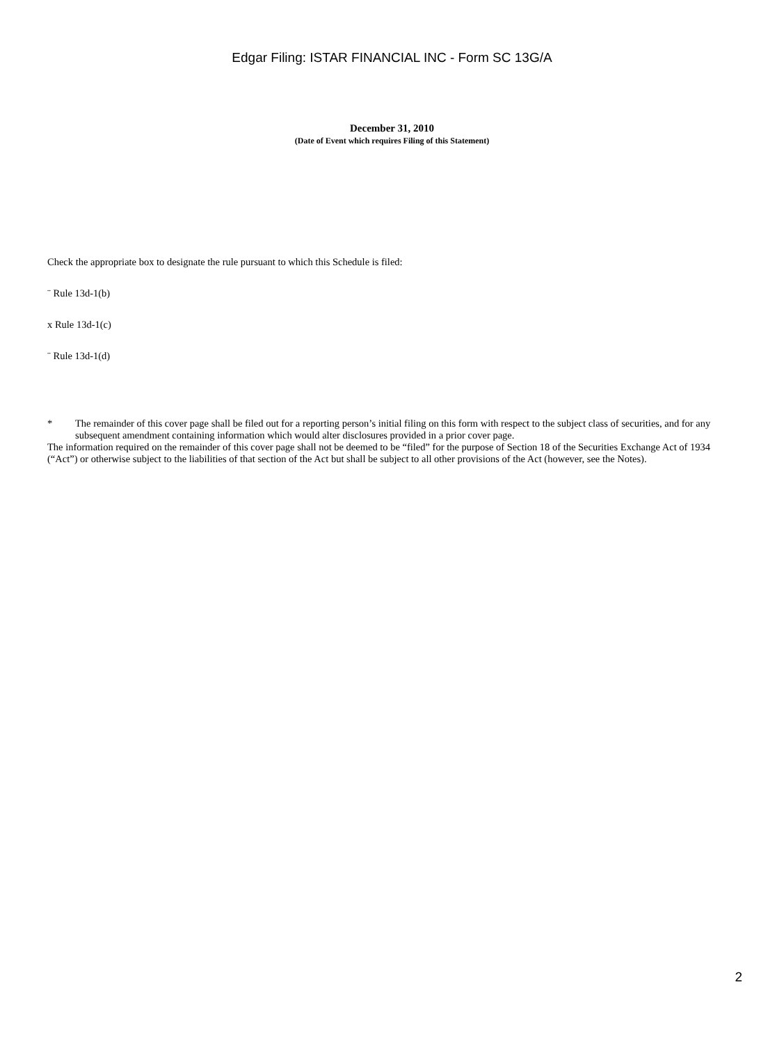Edgar Filing: ISTAR FINANCIAL INC - Form SC 13G/A
December 31, 2010
(Date of Event which requires Filing of this Statement)
Check the appropriate box to designate the rule pursuant to which this Schedule is filed:
¨ Rule 13d-1(b)
x Rule 13d-1(c)
¨ Rule 13d-1(d)
* The remainder of this cover page shall be filed out for a reporting person’s initial filing on this form with respect to the subject class of securities, and for any subsequent amendment containing information which would alter disclosures provided in a prior cover page.
The information required on the remainder of this cover page shall not be deemed to be “filed” for the purpose of Section 18 of the Securities Exchange Act of 1934 (“Act”) or otherwise subject to the liabilities of that section of the Act but shall be subject to all other provisions of the Act (however, see the Notes).
2